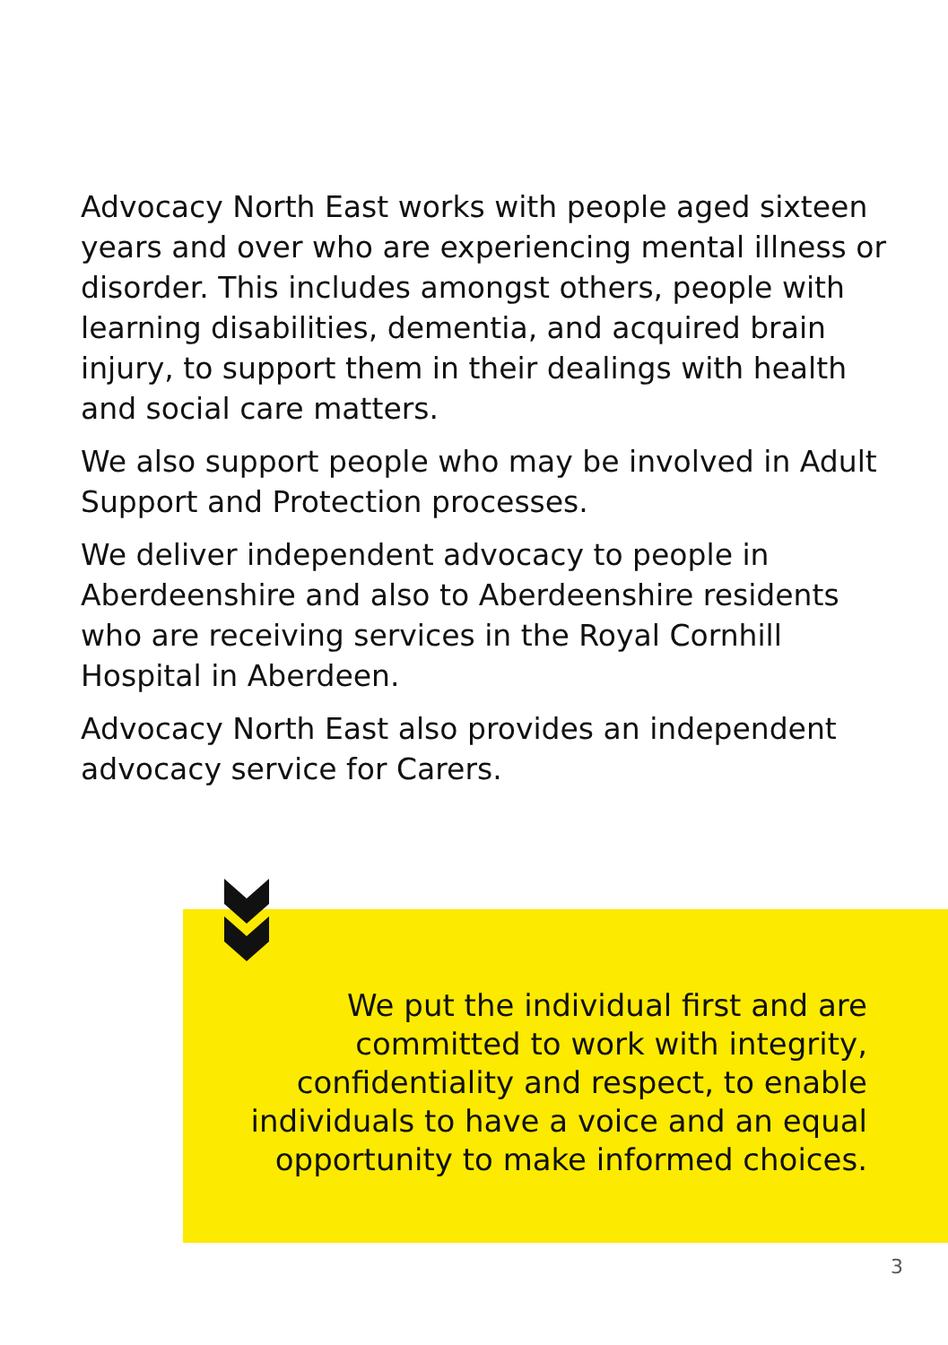Advocacy North East works with people aged sixteen years and over who are experiencing mental illness or disorder. This includes amongst others, people with learning disabilities, dementia, and acquired brain injury, to support them in their dealings with health and social care matters.
We also support people who may be involved in Adult Support and Protection processes.
We deliver independent advocacy to people in Aberdeenshire and also to Aberdeenshire residents who are receiving services in the Royal Cornhill Hospital in Aberdeen.
Advocacy North East also provides an independent advocacy service for Carers.
We put the individual first and are committed to work with integrity, confidentiality and respect, to enable individuals to have a voice and an equal opportunity to make informed choices.
3